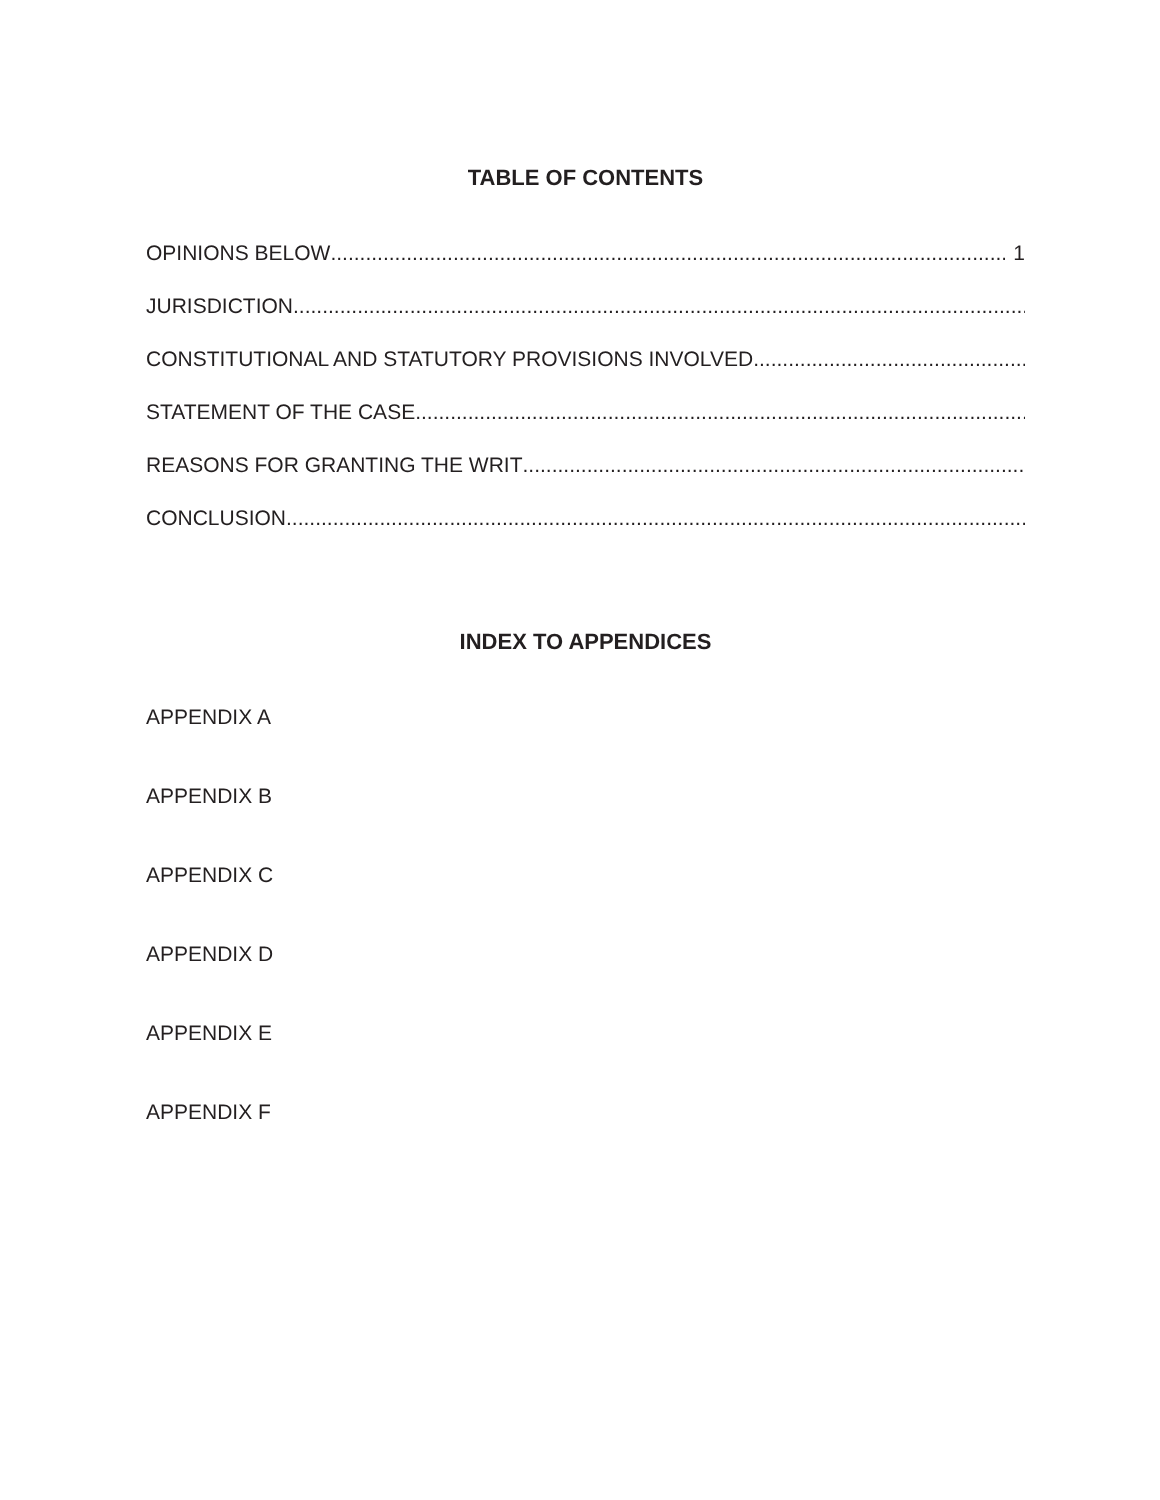TABLE OF CONTENTS
OPINIONS BELOW 1
JURISDICTION
CONSTITUTIONAL AND STATUTORY PROVISIONS INVOLVED
STATEMENT OF THE CASE
REASONS FOR GRANTING THE WRIT
CONCLUSION
INDEX TO APPENDICES
APPENDIX A
APPENDIX B
APPENDIX C
APPENDIX D
APPENDIX E
APPENDIX F